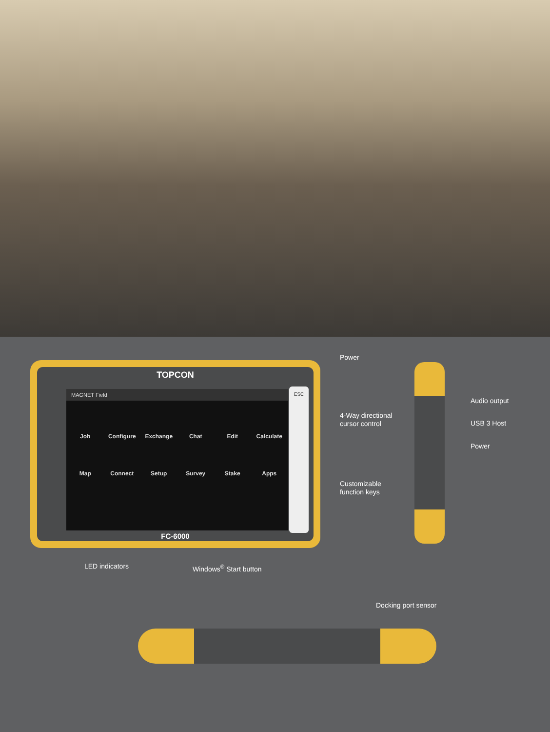TOPCON
MAGNET Field
Job
Configure
Exchange
Chat
Edit
Calculate
Map
Connect
Setup
Survey
Stake
Apps
ESC
FC-6000
Power
4-Way directional
cursor control
Customizable
function keys
Audio output
USB 3 Host
Power
LED indicators Windows<sup>®</sup> Start button
Docking port sensor